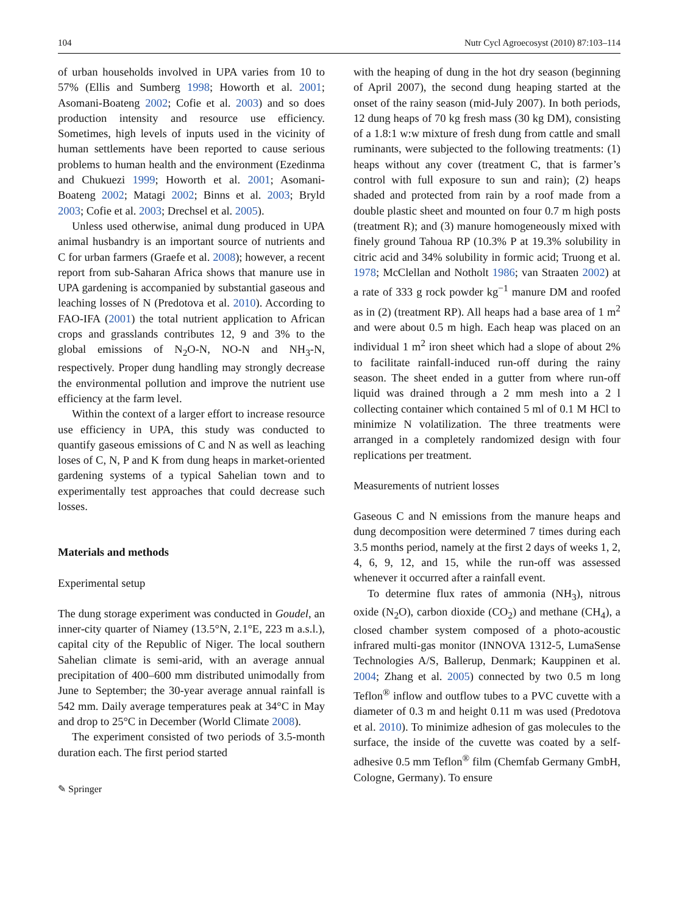104 Nutr Cycl Agroecosyst (2010) 87:103–114
of urban households involved in UPA varies from 10 to 57% (Ellis and Sumberg 1998; Howorth et al. 2001; Asomani-Boateng 2002; Cofie et al. 2003) and so does production intensity and resource use efficiency. Sometimes, high levels of inputs used in the vicinity of human settlements have been reported to cause serious problems to human health and the environment (Ezedinma and Chukuezi 1999; Howorth et al. 2001; Asomani-Boateng 2002; Matagi 2002; Binns et al. 2003; Bryld 2003; Cofie et al. 2003; Drechsel et al. 2005).
Unless used otherwise, animal dung produced in UPA animal husbandry is an important source of nutrients and C for urban farmers (Graefe et al. 2008); however, a recent report from sub-Saharan Africa shows that manure use in UPA gardening is accompanied by substantial gaseous and leaching losses of N (Predotova et al. 2010). According to FAO-IFA (2001) the total nutrient application to African crops and grasslands contributes 12, 9 and 3% to the global emissions of N<sub>2</sub>O-N, NO-N and NH<sub>3</sub>-N, respectively. Proper dung handling may strongly decrease the environmental pollution and improve the nutrient use efficiency at the farm level.
Within the context of a larger effort to increase resource use efficiency in UPA, this study was conducted to quantify gaseous emissions of C and N as well as leaching loses of C, N, P and K from dung heaps in market-oriented gardening systems of a typical Sahelian town and to experimentally test approaches that could decrease such losses.
Materials and methods
Experimental setup
The dung storage experiment was conducted in Goudel, an inner-city quarter of Niamey (13.5°N, 2.1°E, 223 m a.s.l.), capital city of the Republic of Niger. The local southern Sahelian climate is semi-arid, with an average annual precipitation of 400–600 mm distributed unimodally from June to September; the 30-year average annual rainfall is 542 mm. Daily average temperatures peak at 34°C in May and drop to 25°C in December (World Climate 2008).
The experiment consisted of two periods of 3.5-month duration each. The first period started
✎ Springer
with the heaping of dung in the hot dry season (beginning of April 2007), the second dung heaping started at the onset of the rainy season (mid-July 2007). In both periods, 12 dung heaps of 70 kg fresh mass (30 kg DM), consisting of a 1.8:1 w:w mixture of fresh dung from cattle and small ruminants, were subjected to the following treatments: (1) heaps without any cover (treatment C, that is farmer’s control with full exposure to sun and rain); (2) heaps shaded and protected from rain by a roof made from a double plastic sheet and mounted on four 0.7 m high posts (treatment R); and (3) manure homogeneously mixed with finely ground Tahoua RP (10.3% P at 19.3% solubility in citric acid and 34% solubility in formic acid; Truong et al. 1978; McClellan and Notholt 1986; van Straaten 2002) at a rate of 333 g rock powder kg<sup>−1</sup> manure DM and roofed as in (2) (treatment RP). All heaps had a base area of 1 m<sup>2</sup> and were about 0.5 m high. Each heap was placed on an individual 1 m<sup>2</sup> iron sheet which had a slope of about 2% to facilitate rainfall-induced run-off during the rainy season. The sheet ended in a gutter from where run-off liquid was drained through a 2 mm mesh into a 2 l collecting container which contained 5 ml of 0.1 M HCl to minimize N volatilization. The three treatments were arranged in a completely randomized design with four replications per treatment.
Measurements of nutrient losses
Gaseous C and N emissions from the manure heaps and dung decomposition were determined 7 times during each 3.5 months period, namely at the first 2 days of weeks 1, 2, 4, 6, 9, 12, and 15, while the run-off was assessed whenever it occurred after a rainfall event.
To determine flux rates of ammonia (NH<sub>3</sub>), nitrous oxide (N<sub>2</sub>O), carbon dioxide (CO<sub>2</sub>) and methane (CH<sub>4</sub>), a closed chamber system composed of a photo-acoustic infrared multi-gas monitor (INNOVA 1312-5, LumaSense Technologies A/S, Ballerup, Denmark; Kauppinen et al. 2004; Zhang et al. 2005) connected by two 0.5 m long Teflon<sup>®</sup> inflow and outflow tubes to a PVC cuvette with a diameter of 0.3 m and height 0.11 m was used (Predotova et al. 2010). To minimize adhesion of gas molecules to the surface, the inside of the cuvette was coated by a self-adhesive 0.5 mm Teflon<sup>®</sup> film (Chemfab Germany GmbH, Cologne, Germany). To ensure